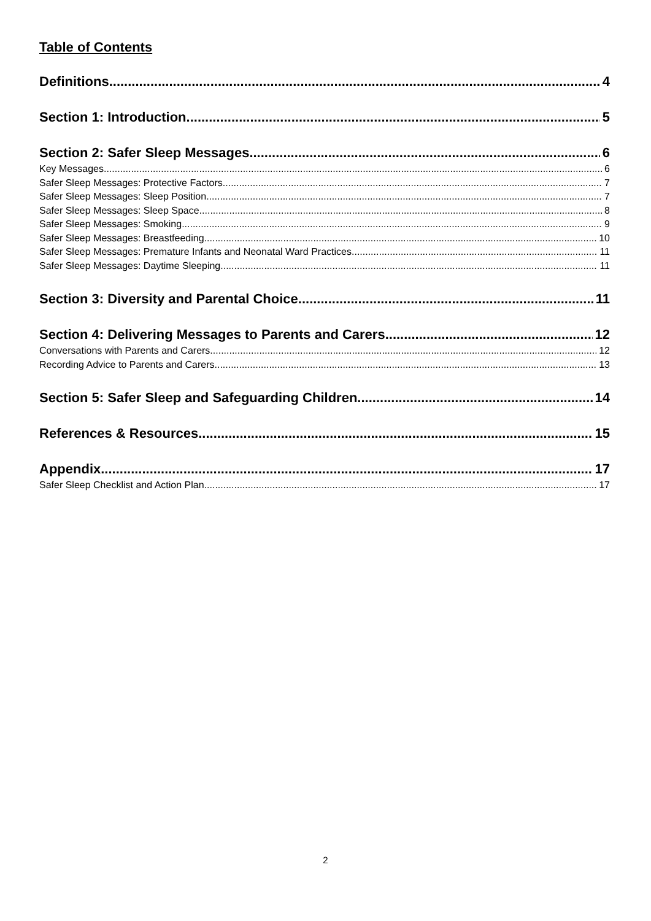Table of Contents
Definitions 4
Section 1: Introduction 5
Section 2: Safer Sleep Messages 6
Key Messages 6
Safer Sleep Messages: Protective Factors 7
Safer Sleep Messages: Sleep Position 7
Safer Sleep Messages: Sleep Space 8
Safer Sleep Messages: Smoking 9
Safer Sleep Messages: Breastfeeding 10
Safer Sleep Messages: Premature Infants and Neonatal Ward Practices 11
Safer Sleep Messages: Daytime Sleeping 11
Section 3: Diversity and Parental Choice 11
Section 4: Delivering Messages to Parents and Carers 12
Conversations with Parents and Carers 12
Recording Advice to Parents and Carers 13
Section 5: Safer Sleep and Safeguarding Children 14
References & Resources 15
Appendix 17
Safer Sleep Checklist and Action Plan 17
2